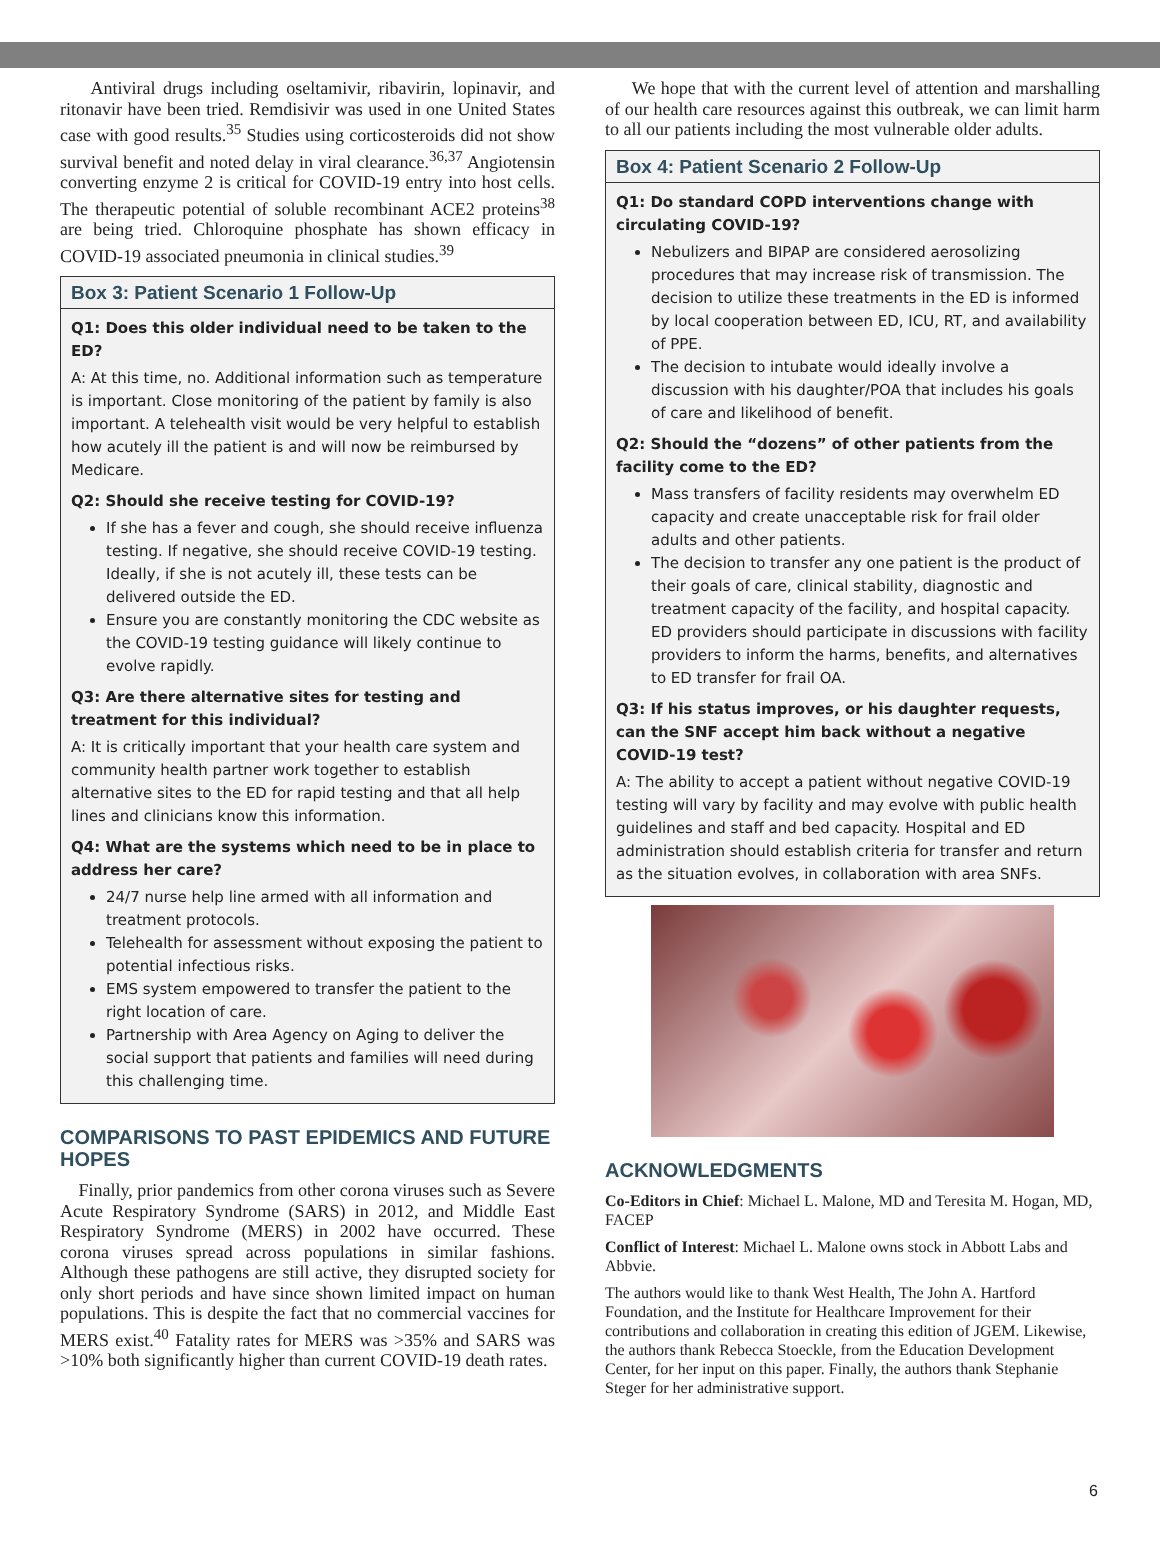Antiviral drugs including oseltamivir, ribavirin, lopinavir, and ritonavir have been tried. Remdisivir was used in one United States case with good results.<sup>35</sup> Studies using corticosteroids did not show survival benefit and noted delay in viral clearance.<sup>36,37</sup> Angiotensin converting enzyme 2 is critical for COVID-19 entry into host cells. The therapeutic potential of soluble recombinant ACE2 proteins<sup>38</sup> are being tried. Chloroquine phosphate has shown efficacy in COVID-19 associated pneumonia in clinical studies.<sup>39</sup>
Box 3: Patient Scenario 1 Follow-Up
Q1: Does this older individual need to be taken to the ED?
A: At this time, no. Additional information such as temperature is important. Close monitoring of the patient by family is also important. A telehealth visit would be very helpful to establish how acutely ill the patient is and will now be reimbursed by Medicare.
Q2: Should she receive testing for COVID-19?
If she has a fever and cough, she should receive influenza testing. If negative, she should receive COVID-19 testing. Ideally, if she is not acutely ill, these tests can be delivered outside the ED.
Ensure you are constantly monitoring the CDC website as the COVID-19 testing guidance will likely continue to evolve rapidly.
Q3: Are there alternative sites for testing and treatment for this individual?
A: It is critically important that your health care system and community health partner work together to establish alternative sites to the ED for rapid testing and that all help lines and clinicians know this information.
Q4: What are the systems which need to be in place to address her care?
24/7 nurse help line armed with all information and treatment protocols.
Telehealth for assessment without exposing the patient to potential infectious risks.
EMS system empowered to transfer the patient to the right location of care.
Partnership with Area Agency on Aging to deliver the social support that patients and families will need during this challenging time.
COMPARISONS TO PAST EPIDEMICS AND FUTURE HOPES
Finally, prior pandemics from other corona viruses such as Severe Acute Respiratory Syndrome (SARS) in 2012, and Middle East Respiratory Syndrome (MERS) in 2002 have occurred. These corona viruses spread across populations in similar fashions. Although these pathogens are still active, they disrupted society for only short periods and have since shown limited impact on human populations. This is despite the fact that no commercial vaccines for MERS exist.<sup>40</sup> Fatality rates for MERS was >35% and SARS was >10% both significantly higher than current COVID-19 death rates.
We hope that with the current level of attention and marshalling of our health care resources against this outbreak, we can limit harm to all our patients including the most vulnerable older adults.
Box 4: Patient Scenario 2 Follow-Up
Q1: Do standard COPD interventions change with circulating COVID-19?
Nebulizers and BIPAP are considered aerosolizing procedures that may increase risk of transmission. The decision to utilize these treatments in the ED is informed by local cooperation between ED, ICU, RT, and availability of PPE.
The decision to intubate would ideally involve a discussion with his daughter/POA that includes his goals of care and likelihood of benefit.
Q2: Should the “dozens” of other patients from the facility come to the ED?
Mass transfers of facility residents may overwhelm ED capacity and create unacceptable risk for frail older adults and other patients.
The decision to transfer any one patient is the product of their goals of care, clinical stability, diagnostic and treatment capacity of the facility, and hospital capacity. ED providers should participate in discussions with facility providers to inform the harms, benefits, and alternatives to ED transfer for frail OA.
Q3: If his status improves, or his daughter requests, can the SNF accept him back without a negative COVID-19 test?
A: The ability to accept a patient without negative COVID-19 testing will vary by facility and may evolve with public health guidelines and staff and bed capacity. Hospital and ED administration should establish criteria for transfer and return as the situation evolves, in collaboration with area SNFs.
ACKNOWLEDGMENTS
Co-Editors in Chief: Michael L. Malone, MD and Teresita M. Hogan, MD, FACEP
Conflict of Interest: Michael L. Malone owns stock in Abbott Labs and Abbvie.
The authors would like to thank West Health, The John A. Hartford Foundation, and the Institute for Healthcare Improvement for their contributions and collaboration in creating this edition of JGEM. Likewise, the authors thank Rebecca Stoeckle, from the Education Development Center, for her input on this paper. Finally, the authors thank Stephanie Steger for her administrative support.
6